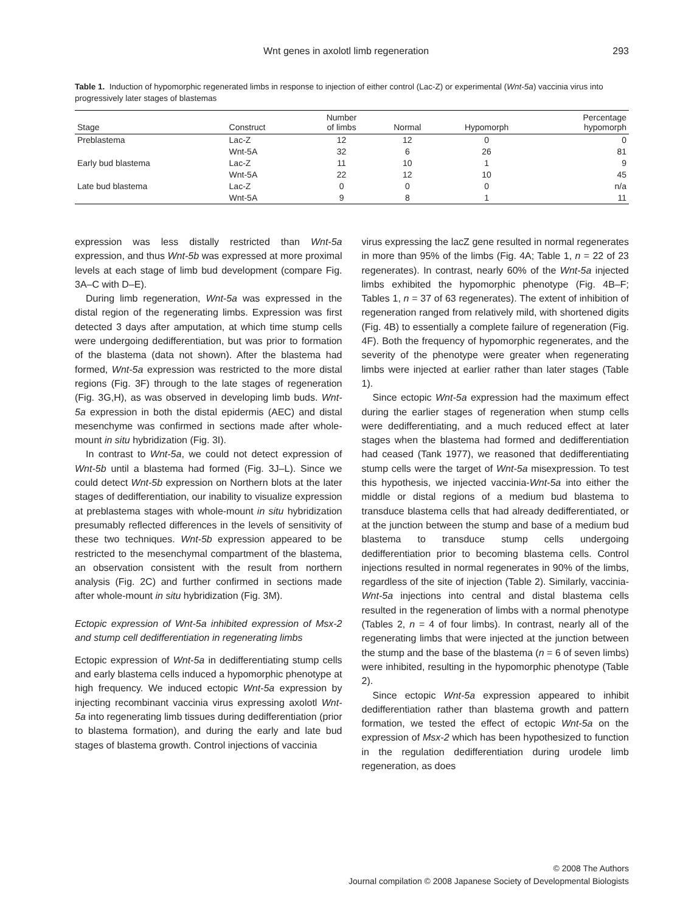Wnt genes in axolotl limb regeneration 293
Table 1. Induction of hypomorphic regenerated limbs in response to injection of either control (Lac-Z) or experimental (Wnt-5a) vaccinia virus into progressively later stages of blastemas
| Stage | Construct | Number of limbs | Normal | Hypomorph | Percentage hypomorph |
| --- | --- | --- | --- | --- | --- |
| Preblastema | Lac-Z | 12 | 12 | 0 | 0 |
| | Wnt-5A | 32 | 6 | 26 | 81 |
| Early bud blastema | Lac-Z | 11 | 10 | 1 | 9 |
| | Wnt-5A | 22 | 12 | 10 | 45 |
| Late bud blastema | Lac-Z | 0 | 0 | 0 | n/a |
| | Wnt-5A | 9 | 8 | 1 | 11 |
expression was less distally restricted than Wnt-5a expression, and thus Wnt-5b was expressed at more proximal levels at each stage of limb bud development (compare Fig. 3A–C with D–E).
During limb regeneration, Wnt-5a was expressed in the distal region of the regenerating limbs. Expression was first detected 3 days after amputation, at which time stump cells were undergoing dedifferentiation, but was prior to formation of the blastema (data not shown). After the blastema had formed, Wnt-5a expression was restricted to the more distal regions (Fig. 3F) through to the late stages of regeneration (Fig. 3G,H), as was observed in developing limb buds. Wnt-5a expression in both the distal epidermis (AEC) and distal mesenchyme was confirmed in sections made after whole-mount in situ hybridization (Fig. 3I).
In contrast to Wnt-5a, we could not detect expression of Wnt-5b until a blastema had formed (Fig. 3J–L). Since we could detect Wnt-5b expression on Northern blots at the later stages of dedifferentiation, our inability to visualize expression at preblastema stages with whole-mount in situ hybridization presumably reflected differences in the levels of sensitivity of these two techniques. Wnt-5b expression appeared to be restricted to the mesenchymal compartment of the blastema, an observation consistent with the result from northern analysis (Fig. 2C) and further confirmed in sections made after whole-mount in situ hybridization (Fig. 3M).
Ectopic expression of Wnt-5a inhibited expression of Msx-2 and stump cell dedifferentiation in regenerating limbs
Ectopic expression of Wnt-5a in dedifferentiating stump cells and early blastema cells induced a hypomorphic phenotype at high frequency. We induced ectopic Wnt-5a expression by injecting recombinant vaccinia virus expressing axolotl Wnt-5a into regenerating limb tissues during dedifferentiation (prior to blastema formation), and during the early and late bud stages of blastema growth. Control injections of vaccinia
virus expressing the lacZ gene resulted in normal regenerates in more than 95% of the limbs (Fig. 4A; Table 1, n = 22 of 23 regenerates). In contrast, nearly 60% of the Wnt-5a injected limbs exhibited the hypomorphic phenotype (Fig. 4B–F; Tables 1, n = 37 of 63 regenerates). The extent of inhibition of regeneration ranged from relatively mild, with shortened digits (Fig. 4B) to essentially a complete failure of regeneration (Fig. 4F). Both the frequency of hypomorphic regenerates, and the severity of the phenotype were greater when regenerating limbs were injected at earlier rather than later stages (Table 1).
Since ectopic Wnt-5a expression had the maximum effect during the earlier stages of regeneration when stump cells were dedifferentiating, and a much reduced effect at later stages when the blastema had formed and dedifferentiation had ceased (Tank 1977), we reasoned that dedifferentiating stump cells were the target of Wnt-5a misexpression. To test this hypothesis, we injected vaccinia-Wnt-5a into either the middle or distal regions of a medium bud blastema to transduce blastema cells that had already dedifferentiated, or at the junction between the stump and base of a medium bud blastema to transduce stump cells undergoing dedifferentiation prior to becoming blastema cells. Control injections resulted in normal regenerates in 90% of the limbs, regardless of the site of injection (Table 2). Similarly, vaccinia-Wnt-5a injections into central and distal blastema cells resulted in the regeneration of limbs with a normal phenotype (Tables 2, n = 4 of four limbs). In contrast, nearly all of the regenerating limbs that were injected at the junction between the stump and the base of the blastema (n = 6 of seven limbs) were inhibited, resulting in the hypomorphic phenotype (Table 2).
Since ectopic Wnt-5a expression appeared to inhibit dedifferentiation rather than blastema growth and pattern formation, we tested the effect of ectopic Wnt-5a on the expression of Msx-2 which has been hypothesized to function in the regulation dedifferentiation during urodele limb regeneration, as does
© 2008 The Authors
Journal compilation © 2008 Japanese Society of Developmental Biologists